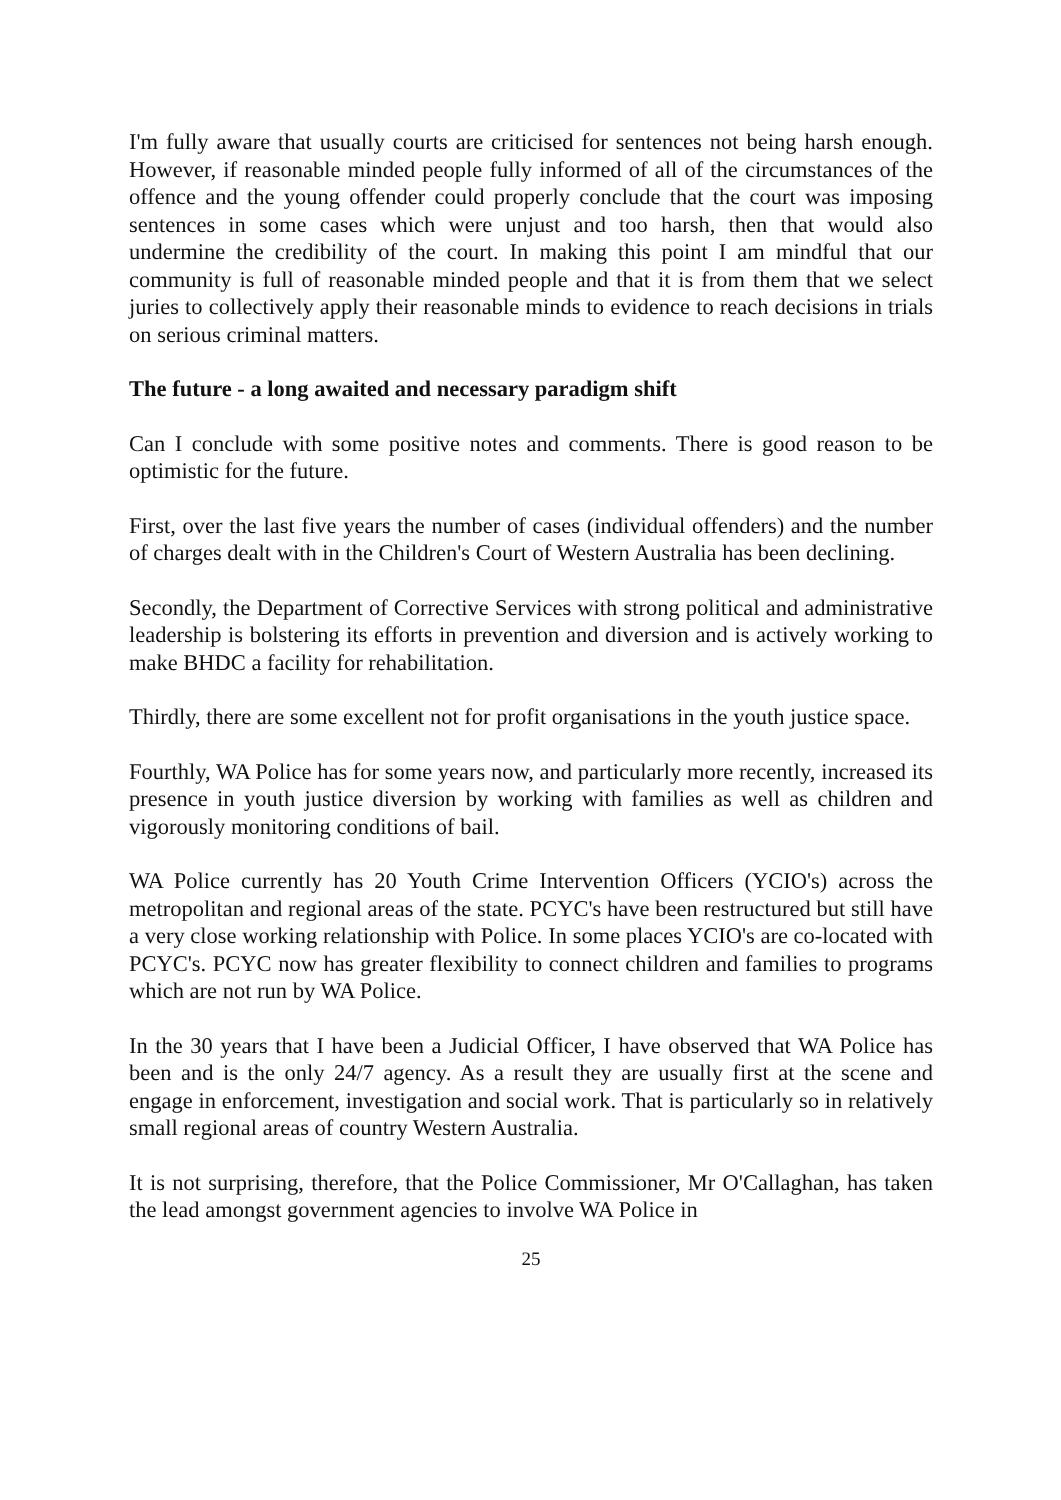I'm fully aware that usually courts are criticised for sentences not being harsh enough. However, if reasonable minded people fully informed of all of the circumstances of the offence and the young offender could properly conclude that the court was imposing sentences in some cases which were unjust and too harsh, then that would also undermine the credibility of the court. In making this point I am mindful that our community is full of reasonable minded people and that it is from them that we select juries to collectively apply their reasonable minds to evidence to reach decisions in trials on serious criminal matters.
The future - a long awaited and necessary paradigm shift
Can I conclude with some positive notes and comments. There is good reason to be optimistic for the future.
First, over the last five years the number of cases (individual offenders) and the number of charges dealt with in the Children's Court of Western Australia has been declining.
Secondly, the Department of Corrective Services with strong political and administrative leadership is bolstering its efforts in prevention and diversion and is actively working to make BHDC a facility for rehabilitation.
Thirdly, there are some excellent not for profit organisations in the youth justice space.
Fourthly, WA Police has for some years now, and particularly more recently, increased its presence in youth justice diversion by working with families as well as children and vigorously monitoring conditions of bail.
WA Police currently has 20 Youth Crime Intervention Officers (YCIO's) across the metropolitan and regional areas of the state. PCYC's have been restructured but still have a very close working relationship with Police. In some places YCIO's are co-located with PCYC's. PCYC now has greater flexibility to connect children and families to programs which are not run by WA Police.
In the 30 years that I have been a Judicial Officer, I have observed that WA Police has been and is the only 24/7 agency. As a result they are usually first at the scene and engage in enforcement, investigation and social work. That is particularly so in relatively small regional areas of country Western Australia.
It is not surprising, therefore, that the Police Commissioner, Mr O'Callaghan, has taken the lead amongst government agencies to involve WA Police in
25